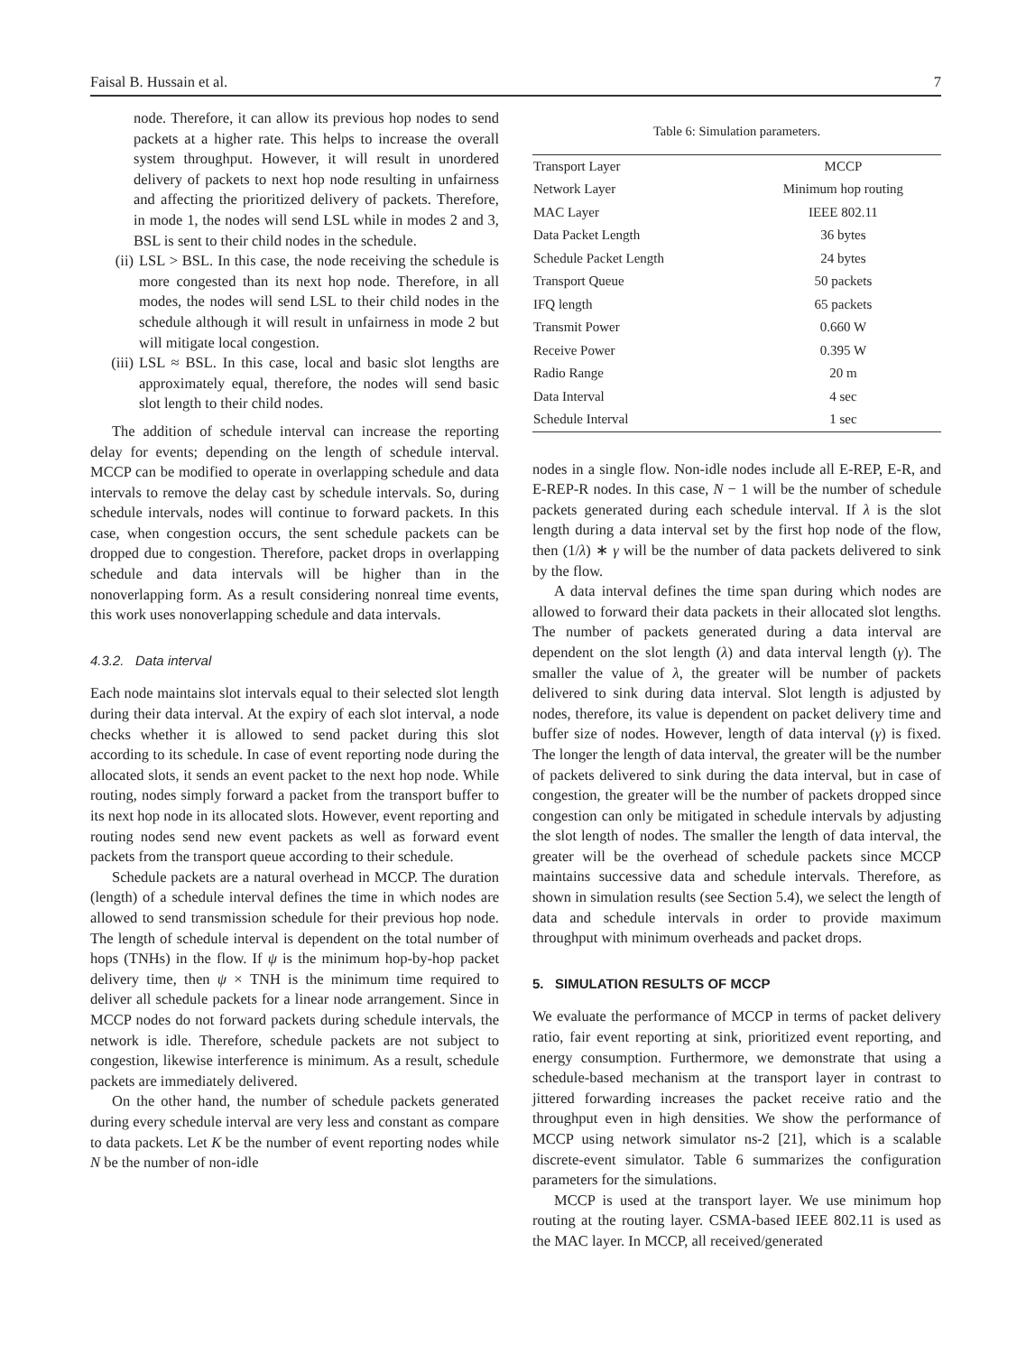Faisal B. Hussain et al. 7
node. Therefore, it can allow its previous hop nodes to send packets at a higher rate. This helps to increase the overall system throughput. However, it will result in unordered delivery of packets to next hop node resulting in unfairness and affecting the prioritized delivery of packets. Therefore, in mode 1, the nodes will send LSL while in modes 2 and 3, BSL is sent to their child nodes in the schedule.
(ii) LSL > BSL. In this case, the node receiving the schedule is more congested than its next hop node. Therefore, in all modes, the nodes will send LSL to their child nodes in the schedule although it will result in unfairness in mode 2 but will mitigate local congestion.
(iii)
LSL ≈ BSL. In this case, local and basic slot lengths are approximately equal, therefore, the nodes will send basic slot length to their child nodes.
The addition of schedule interval can increase the reporting delay for events; depending on the length of schedule interval. MCCP can be modified to operate in overlapping schedule and data intervals to remove the delay cast by schedule intervals. So, during schedule intervals, nodes will continue to forward packets. In this case, when congestion occurs, the sent schedule packets can be dropped due to congestion. Therefore, packet drops in overlapping schedule and data intervals will be higher than in the nonoverlapping form. As a result considering nonreal time events, this work uses nonoverlapping schedule and data intervals.
4.3.2. Data interval
Each node maintains slot intervals equal to their selected slot length during their data interval. At the expiry of each slot interval, a node checks whether it is allowed to send packet during this slot according to its schedule. In case of event reporting node during the allocated slots, it sends an event packet to the next hop node. While routing, nodes simply forward a packet from the transport buffer to its next hop node in its allocated slots. However, event reporting and routing nodes send new event packets as well as forward event packets from the transport queue according to their schedule.
Schedule packets are a natural overhead in MCCP. The duration (length) of a schedule interval defines the time in which nodes are allowed to send transmission schedule for their previous hop node. The length of schedule interval is dependent on the total number of hops (TNHs) in the flow. If ψ is the minimum hop-by-hop packet delivery time, then ψ × TNH is the minimum time required to deliver all schedule packets for a linear node arrangement. Since in MCCP nodes do not forward packets during schedule intervals, the network is idle. Therefore, schedule packets are not subject to congestion, likewise interference is minimum. As a result, schedule packets are immediately delivered.
On the other hand, the number of schedule packets generated during every schedule interval are very less and constant as compare to data packets. Let K be the number of event reporting nodes while N be the number of non-idle
Table 6: Simulation parameters.
| Transport Layer | MCCP |
| Network Layer | Minimum hop routing |
| MAC Layer | IEEE 802.11 |
| Data Packet Length | 36 bytes |
| Schedule Packet Length | 24 bytes |
| Transport Queue | 50 packets |
| IFQ length | 65 packets |
| Transmit Power | 0.660 W |
| Receive Power | 0.395 W |
| Radio Range | 20 m |
| Data Interval | 4 sec |
| Schedule Interval | 1 sec |
nodes in a single flow. Non-idle nodes include all E-REP, E-R, and E-REP-R nodes. In this case, N − 1 will be the number of schedule packets generated during each schedule interval. If λ is the slot length during a data interval set by the first hop node of the flow, then (1/λ) ∗ γ will be the number of data packets delivered to sink by the flow.
A data interval defines the time span during which nodes are allowed to forward their data packets in their allocated slot lengths. The number of packets generated during a data interval are dependent on the slot length (λ) and data interval length (γ). The smaller the value of λ, the greater will be number of packets delivered to sink during data interval. Slot length is adjusted by nodes, therefore, its value is dependent on packet delivery time and buffer size of nodes. However, length of data interval (γ) is fixed. The longer the length of data interval, the greater will be the number of packets delivered to sink during the data interval, but in case of congestion, the greater will be the number of packets dropped since congestion can only be mitigated in schedule intervals by adjusting the slot length of nodes. The smaller the length of data interval, the greater will be the overhead of schedule packets since MCCP maintains successive data and schedule intervals. Therefore, as shown in simulation results (see Section 5.4), we select the length of data and schedule intervals in order to provide maximum throughput with minimum overheads and packet drops.
5. SIMULATION RESULTS OF MCCP
We evaluate the performance of MCCP in terms of packet delivery ratio, fair event reporting at sink, prioritized event reporting, and energy consumption. Furthermore, we demonstrate that using a schedule-based mechanism at the transport layer in contrast to jittered forwarding increases the packet receive ratio and the throughput even in high densities. We show the performance of MCCP using network simulator ns-2 [21], which is a scalable discrete-event simulator. Table 6 summarizes the configuration parameters for the simulations.
MCCP is used at the transport layer. We use minimum hop routing at the routing layer. CSMA-based IEEE 802.11 is used as the MAC layer. In MCCP, all received/generated